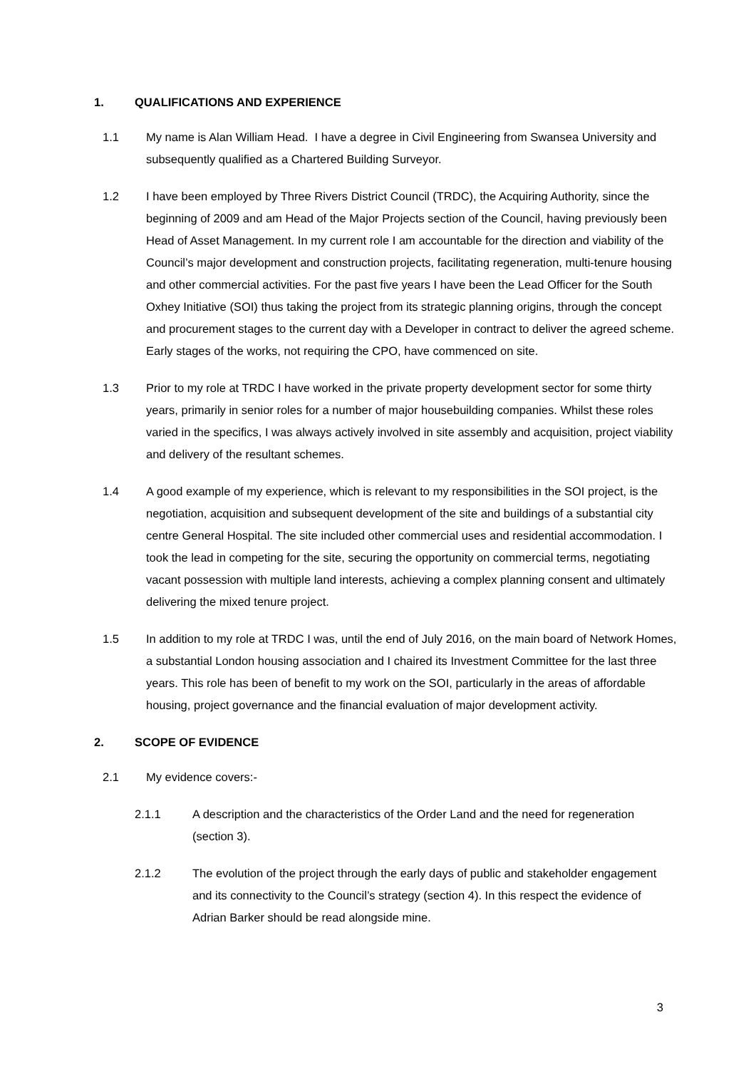1. QUALIFICATIONS AND EXPERIENCE
1.1 My name is Alan William Head. I have a degree in Civil Engineering from Swansea University and subsequently qualified as a Chartered Building Surveyor.
1.2 I have been employed by Three Rivers District Council (TRDC), the Acquiring Authority, since the beginning of 2009 and am Head of the Major Projects section of the Council, having previously been Head of Asset Management. In my current role I am accountable for the direction and viability of the Council’s major development and construction projects, facilitating regeneration, multi-tenure housing and other commercial activities. For the past five years I have been the Lead Officer for the South Oxhey Initiative (SOI) thus taking the project from its strategic planning origins, through the concept and procurement stages to the current day with a Developer in contract to deliver the agreed scheme. Early stages of the works, not requiring the CPO, have commenced on site.
1.3 Prior to my role at TRDC I have worked in the private property development sector for some thirty years, primarily in senior roles for a number of major housebuilding companies. Whilst these roles varied in the specifics, I was always actively involved in site assembly and acquisition, project viability and delivery of the resultant schemes.
1.4 A good example of my experience, which is relevant to my responsibilities in the SOI project, is the negotiation, acquisition and subsequent development of the site and buildings of a substantial city centre General Hospital. The site included other commercial uses and residential accommodation. I took the lead in competing for the site, securing the opportunity on commercial terms, negotiating vacant possession with multiple land interests, achieving a complex planning consent and ultimately delivering the mixed tenure project.
1.5 In addition to my role at TRDC I was, until the end of July 2016, on the main board of Network Homes, a substantial London housing association and I chaired its Investment Committee for the last three years. This role has been of benefit to my work on the SOI, particularly in the areas of affordable housing, project governance and the financial evaluation of major development activity.
2. SCOPE OF EVIDENCE
2.1 My evidence covers:-
2.1.1 A description and the characteristics of the Order Land and the need for regeneration (section 3).
2.1.2 The evolution of the project through the early days of public and stakeholder engagement and its connectivity to the Council’s strategy (section 4). In this respect the evidence of Adrian Barker should be read alongside mine.
3